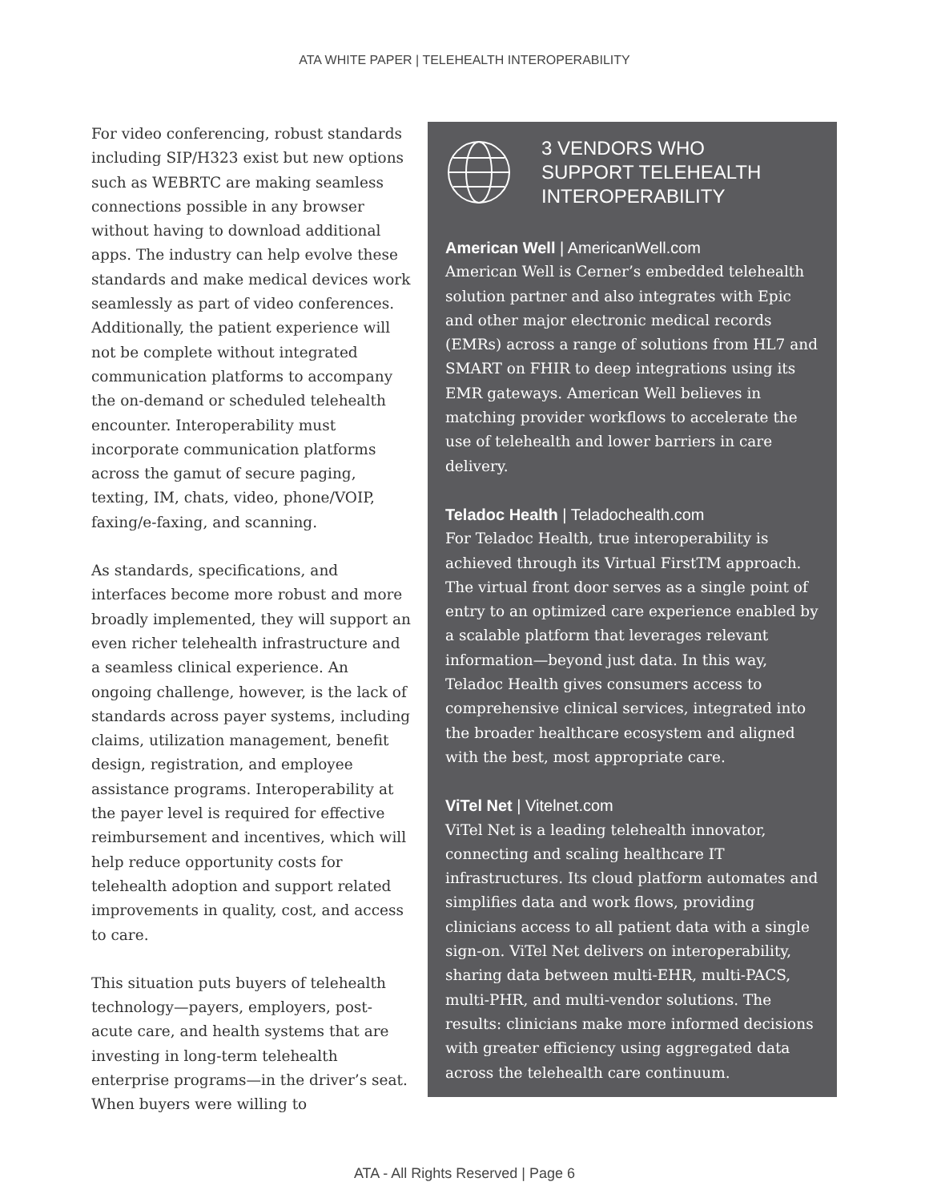ATA WHITE PAPER | TELEHEALTH INTEROPERABILITY
For video conferencing, robust standards including SIP/H323 exist but new options such as WEBRTC are making seamless connections possible in any browser without having to download additional apps. The industry can help evolve these standards and make medical devices work seamlessly as part of video conferences. Additionally, the patient experience will not be complete without integrated communication platforms to accompany the on-demand or scheduled telehealth encounter. Interoperability must incorporate communication platforms across the gamut of secure paging, texting, IM, chats, video, phone/VOIP, faxing/e-faxing, and scanning.
As standards, specifications, and interfaces become more robust and more broadly implemented, they will support an even richer telehealth infrastructure and a seamless clinical experience. An ongoing challenge, however, is the lack of standards across payer systems, including claims, utilization management, benefit design, registration, and employee assistance programs. Interoperability at the payer level is required for effective reimbursement and incentives, which will help reduce opportunity costs for telehealth adoption and support related improvements in quality, cost, and access to care.
This situation puts buyers of telehealth technology—payers, employers, post-acute care, and health systems that are investing in long-term telehealth enterprise programs—in the driver’s seat. When buyers were willing to
3 VENDORS WHO
SUPPORT TELEHEALTH
INTEROPERABILITY
American Well | AmericanWell.com
American Well is Cerner’s embedded telehealth solution partner and also integrates with Epic and other major electronic medical records (EMRs) across a range of solutions from HL7 and SMART on FHIR to deep integrations using its EMR gateways. American Well believes in matching provider workflows to accelerate the use of telehealth and lower barriers in care delivery.
Teladoc Health | Teladochealth.com
For Teladoc Health, true interoperability is achieved through its Virtual FirstTM approach. The virtual front door serves as a single point of entry to an optimized care experience enabled by a scalable platform that leverages relevant information—beyond just data. In this way, Teladoc Health gives consumers access to comprehensive clinical services, integrated into the broader healthcare ecosystem and aligned with the best, most appropriate care.
ViTel Net | Vitelnet.com
ViTel Net is a leading telehealth innovator, connecting and scaling healthcare IT infrastructures. Its cloud platform automates and simplifies data and work flows, providing clinicians access to all patient data with a single sign-on. ViTel Net delivers on interoperability, sharing data between multi-EHR, multi-PACS, multi-PHR, and multi-vendor solutions. The results: clinicians make more informed decisions with greater efficiency using aggregated data across the telehealth care continuum.
ATA - All Rights Reserved | Page 6